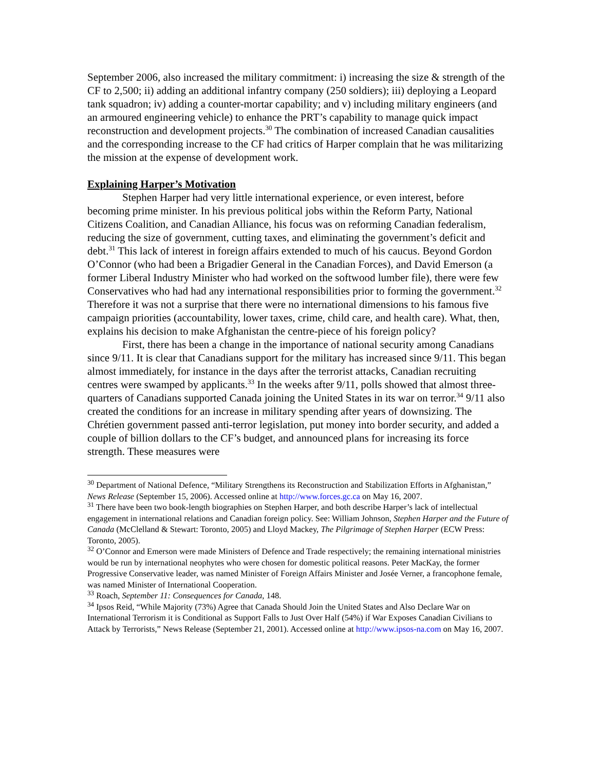September 2006, also increased the military commitment: i) increasing the size & strength of the CF to 2,500; ii) adding an additional infantry company (250 soldiers); iii) deploying a Leopard tank squadron; iv) adding a counter-mortar capability; and v) including military engineers (and an armoured engineering vehicle) to enhance the PRT’s capability to manage quick impact reconstruction and development projects.<sup>30</sup> The combination of increased Canadian causalities and the corresponding increase to the CF had critics of Harper complain that he was militarizing the mission at the expense of development work.
Explaining Harper’s Motivation
Stephen Harper had very little international experience, or even interest, before becoming prime minister. In his previous political jobs within the Reform Party, National Citizens Coalition, and Canadian Alliance, his focus was on reforming Canadian federalism, reducing the size of government, cutting taxes, and eliminating the government’s deficit and debt.<sup>31</sup> This lack of interest in foreign affairs extended to much of his caucus. Beyond Gordon O’Connor (who had been a Brigadier General in the Canadian Forces), and David Emerson (a former Liberal Industry Minister who had worked on the softwood lumber file), there were few Conservatives who had had any international responsibilities prior to forming the government.<sup>32</sup> Therefore it was not a surprise that there were no international dimensions to his famous five campaign priorities (accountability, lower taxes, crime, child care, and health care). What, then, explains his decision to make Afghanistan the centre-piece of his foreign policy?
First, there has been a change in the importance of national security among Canadians since 9/11. It is clear that Canadians support for the military has increased since 9/11. This began almost immediately, for instance in the days after the terrorist attacks, Canadian recruiting centres were swamped by applicants.<sup>33</sup> In the weeks after 9/11, polls showed that almost three-quarters of Canadians supported Canada joining the United States in its war on terror.<sup>34</sup> 9/11 also created the conditions for an increase in military spending after years of downsizing. The Chrétien government passed anti-terror legislation, put money into border security, and added a couple of billion dollars to the CF’s budget, and announced plans for increasing its force strength. These measures were
<sup>30</sup> Department of National Defence, “Military Strengthens its Reconstruction and Stabilization Efforts in Afghanistan,” News Release (September 15, 2006). Accessed online at http://www.forces.gc.ca on May 16, 2007.
<sup>31</sup> There have been two book-length biographies on Stephen Harper, and both describe Harper’s lack of intellectual engagement in international relations and Canadian foreign policy. See: William Johnson, Stephen Harper and the Future of Canada (McClelland & Stewart: Toronto, 2005) and Lloyd Mackey, The Pilgrimage of Stephen Harper (ECW Press: Toronto, 2005).
<sup>32</sup> O’Connor and Emerson were made Ministers of Defence and Trade respectively; the remaining international ministries would be run by international neophytes who were chosen for domestic political reasons. Peter MacKay, the former Progressive Conservative leader, was named Minister of Foreign Affairs Minister and Josée Verner, a francophone female, was named Minister of International Cooperation.
<sup>33</sup> Roach, September 11: Consequences for Canada, 148.
<sup>34</sup> Ipsos Reid, “While Majority (73%) Agree that Canada Should Join the United States and Also Declare War on International Terrorism it is Conditional as Support Falls to Just Over Half (54%) if War Exposes Canadian Civilians to Attack by Terrorists,” News Release (September 21, 2001). Accessed online at http://www.ipsos-na.com on May 16, 2007.